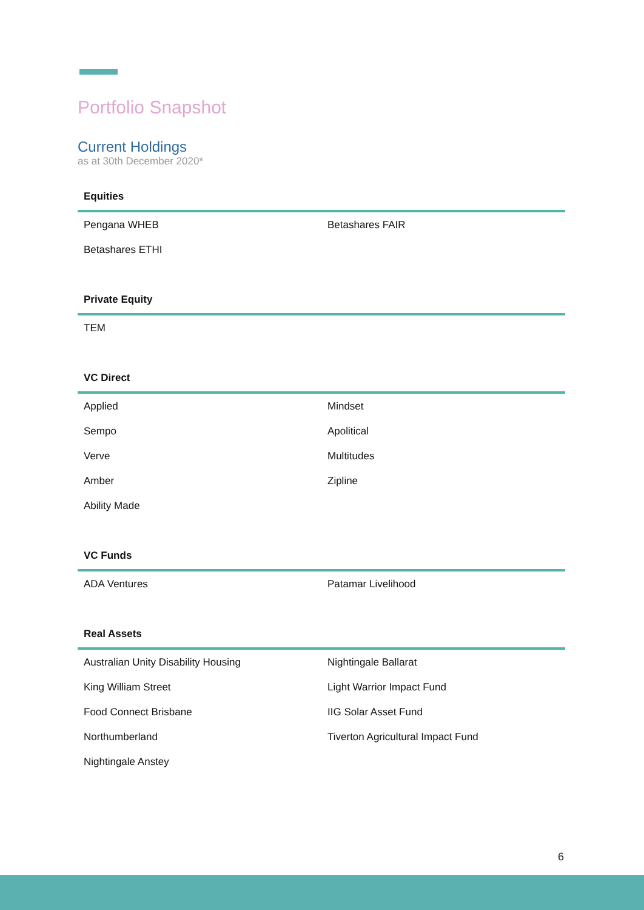Portfolio Snapshot
Current Holdings
as at 30th December 2020*
| Equities | |
| --- | --- |
| Pengana WHEB | Betashares FAIR |
| Betashares ETHI | |
| Private Equity | |
| --- | --- |
| TEM | |
| VC Direct | |
| --- | --- |
| Applied | Mindset |
| Sempo | Apolitical |
| Verve | Multitudes |
| Amber | Zipline |
| Ability Made | |
| VC Funds | |
| --- | --- |
| ADA Ventures | Patamar Livelihood |
| Real Assets | |
| --- | --- |
| Australian Unity Disability Housing | Nightingale Ballarat |
| King William Street | Light Warrior Impact Fund |
| Food Connect Brisbane | IIG Solar Asset Fund |
| Northumberland | Tiverton Agricultural Impact Fund |
| Nightingale Anstey | |
6